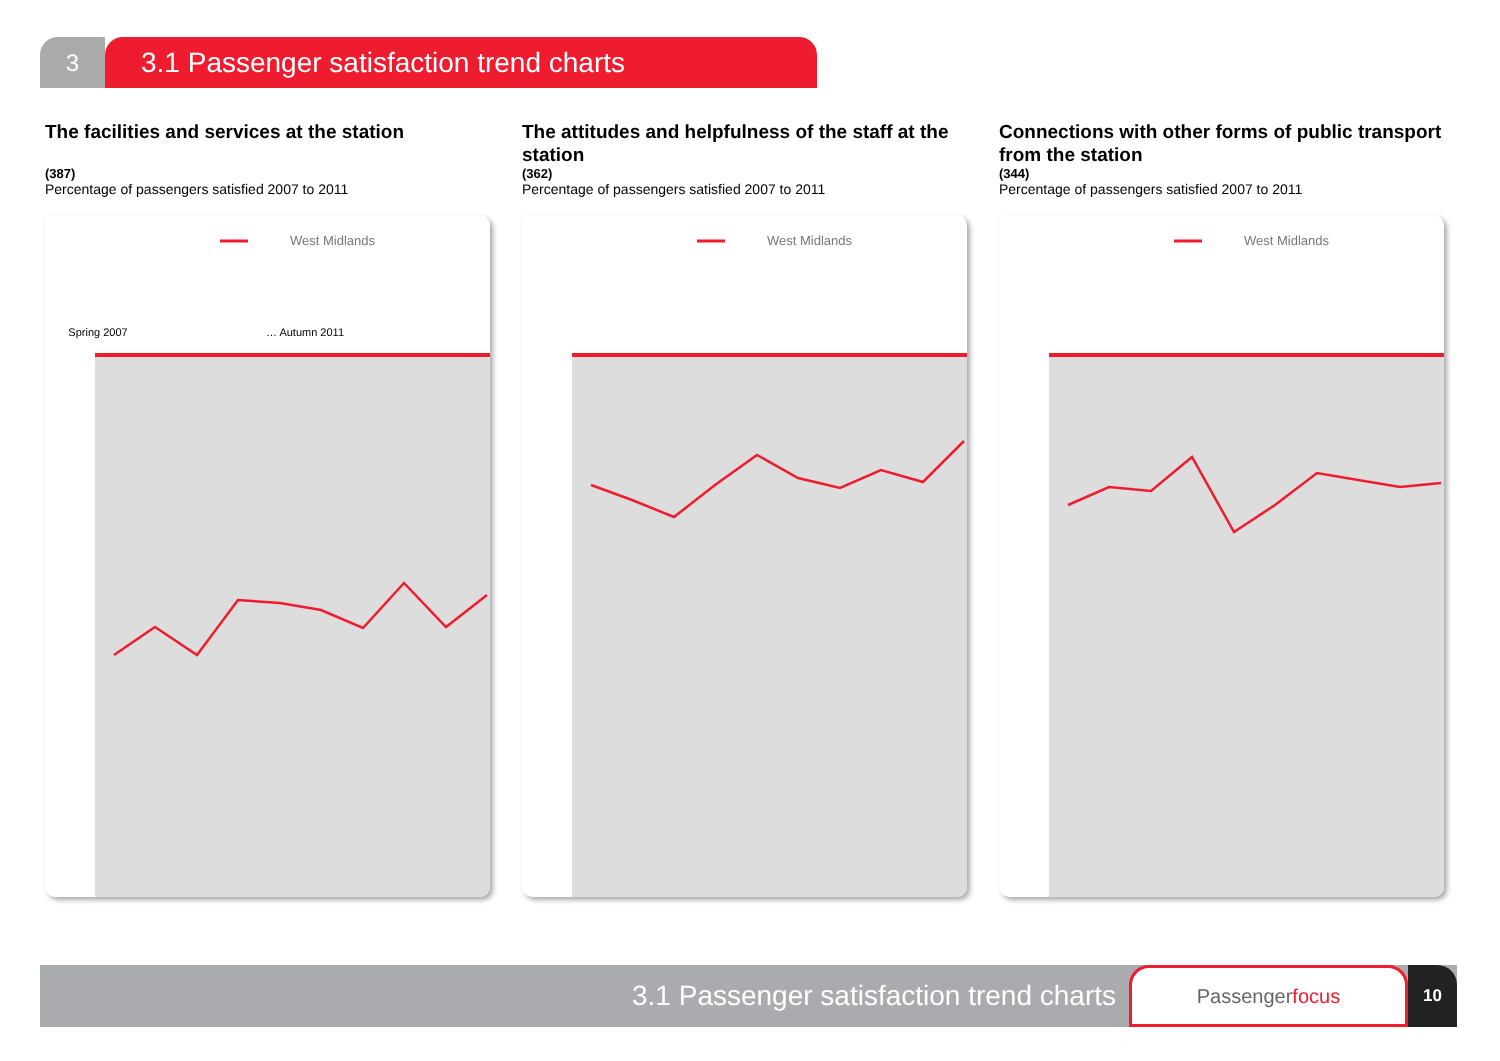3
3.1 Passenger satisfaction trend charts
The facilities and services at the station
(387)
Percentage of passengers satisfied 2007 to 2011
West Midlands
Spring 2007
… Autumn 2011
The attitudes and helpfulness of the staff at the station
(362)
Percentage of passengers satisfied 2007 to 2011
West Midlands
Connections with other forms of public transport from the station
(344)
Percentage of passengers satisfied 2007 to 2011
West Midlands
3.1 Passenger satisfaction trend charts
Passenger focus
10